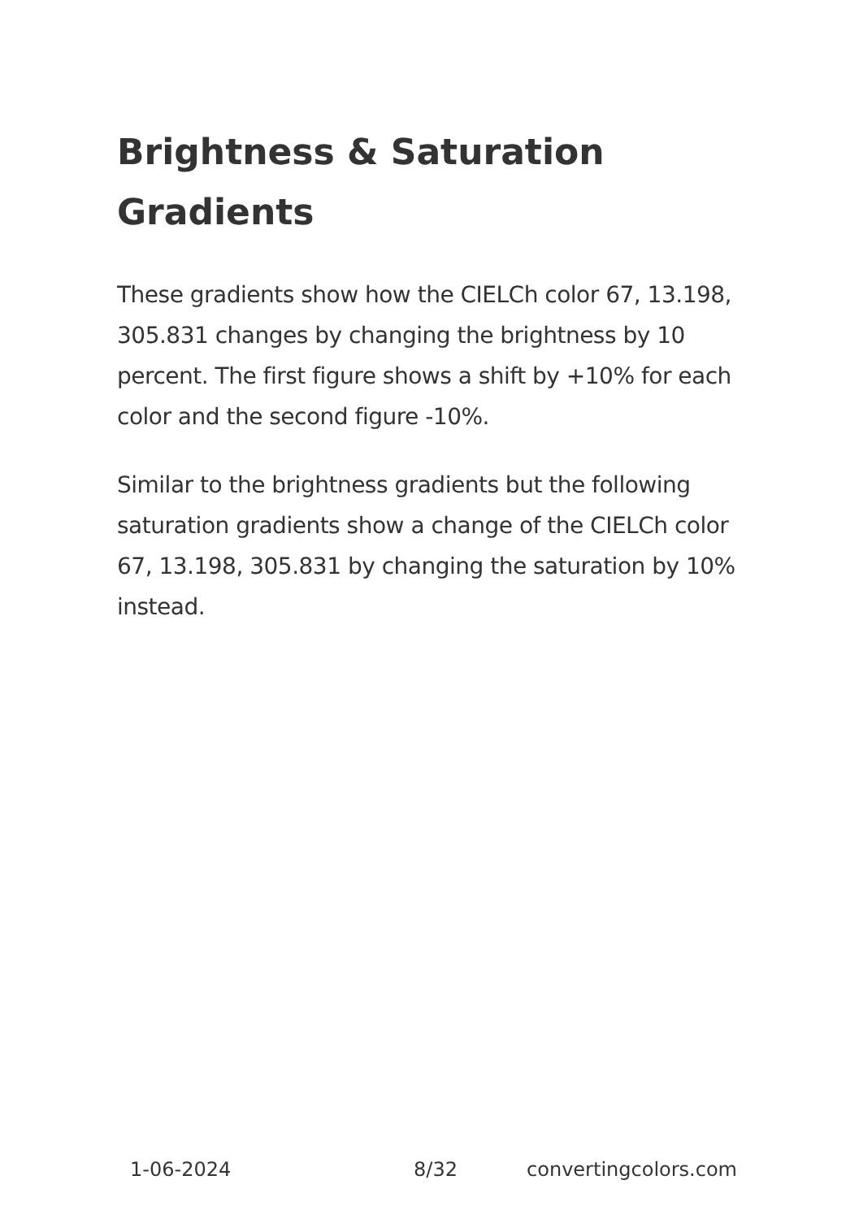Brightness & Saturation Gradients
These gradients show how the CIELCh color 67, 13.198, 305.831 changes by changing the brightness by 10 percent. The first figure shows a shift by +10% for each color and the second figure -10%.
Similar to the brightness gradients but the following saturation gradients show a change of the CIELCh color 67, 13.198, 305.831 by changing the saturation by 10% instead.
1-06-2024 8/32 convertingcolors.com